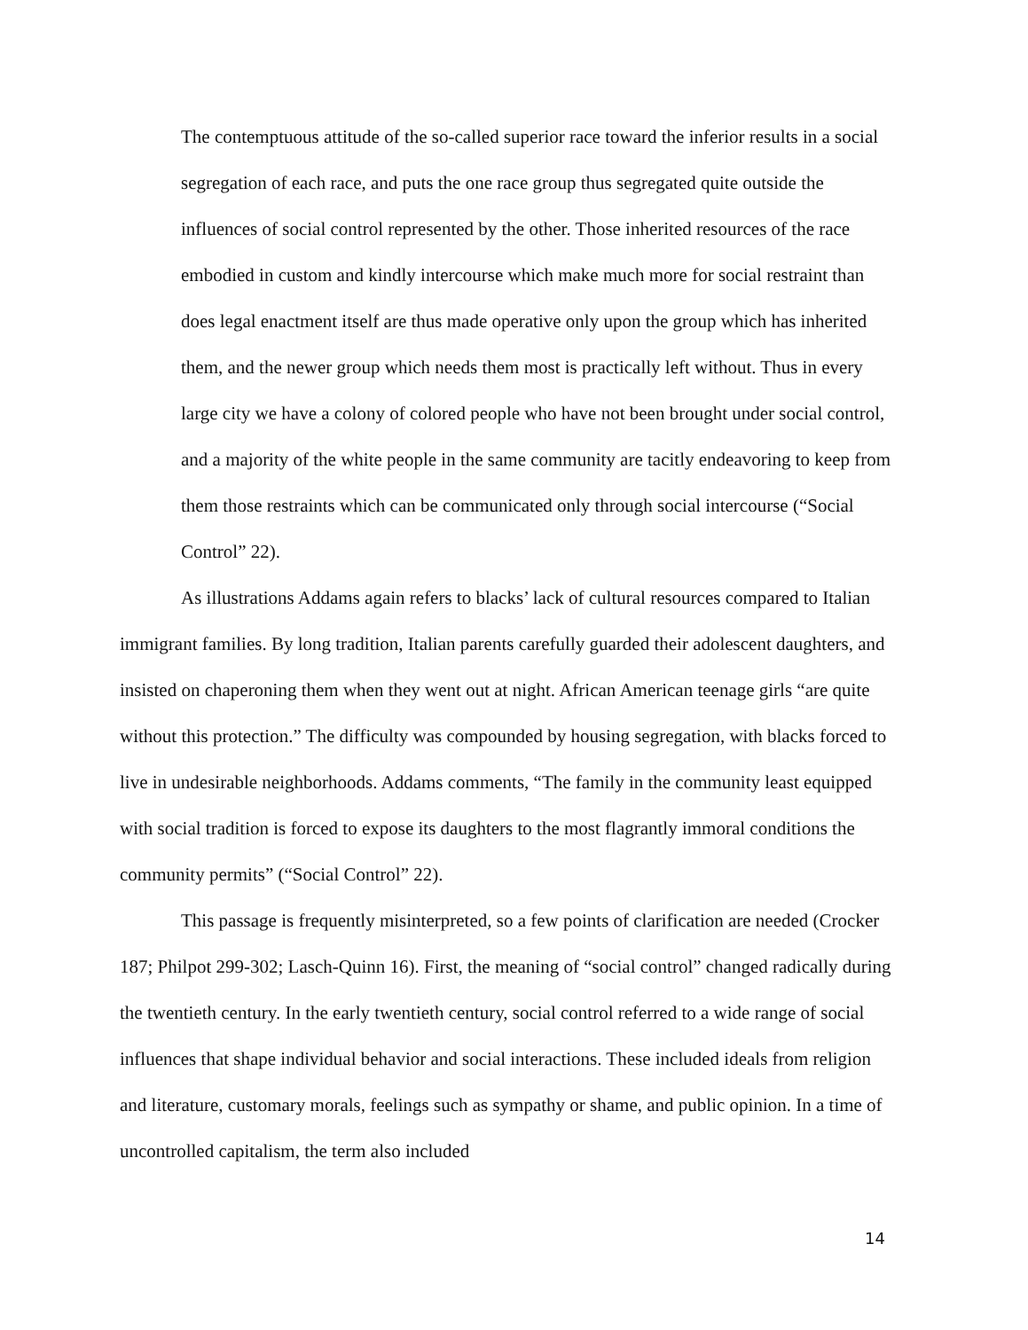The contemptuous attitude of the so-called superior race toward the inferior results in a social segregation of each race, and puts the one race group thus segregated quite outside the influences of social control represented by the other. Those inherited resources of the race embodied in custom and kindly intercourse which make much more for social restraint than does legal enactment itself are thus made operative only upon the group which has inherited them, and the newer group which needs them most is practically left without. Thus in every large city we have a colony of colored people who have not been brought under social control, and a majority of the white people in the same community are tacitly endeavoring to keep from them those restraints which can be communicated only through social intercourse (“Social Control” 22).
As illustrations Addams again refers to blacks’ lack of cultural resources compared to Italian immigrant families. By long tradition, Italian parents carefully guarded their adolescent daughters, and insisted on chaperoning them when they went out at night. African American teenage girls “are quite without this protection.” The difficulty was compounded by housing segregation, with blacks forced to live in undesirable neighborhoods. Addams comments, “The family in the community least equipped with social tradition is forced to expose its daughters to the most flagrantly immoral conditions the community permits” (“Social Control” 22).
This passage is frequently misinterpreted, so a few points of clarification are needed (Crocker 187; Philpot 299-302; Lasch-Quinn 16). First, the meaning of “social control” changed radically during the twentieth century. In the early twentieth century, social control referred to a wide range of social influences that shape individual behavior and social interactions. These included ideals from religion and literature, customary morals, feelings such as sympathy or shame, and public opinion. In a time of uncontrolled capitalism, the term also included
14